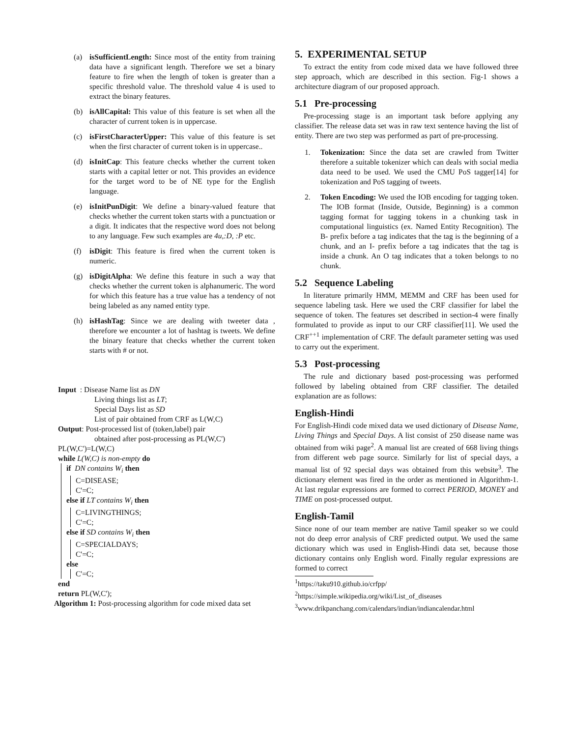(a) isSufficientLength: Since most of the entity from training data have a significant length. Therefore we set a binary feature to fire when the length of token is greater than a specific threshold value. The threshold value 4 is used to extract the binary features.
(b) isAllCapital: This value of this feature is set when all the character of current token is in uppercase.
(c) isFirstCharacterUpper: This value of this feature is set when the first character of current token is in uppercase..
(d) isInitCap: This feature checks whether the current token starts with a capital letter or not. This provides an evidence for the target word to be of NE type for the English language.
(e) isInitPunDigit: We define a binary-valued feature that checks whether the current token starts with a punctuation or a digit. It indicates that the respective word does not belong to any language. Few such examples are 4u,:D, :P etc.
(f) isDigit: This feature is fired when the current token is numeric.
(g) isDigitAlpha: We define this feature in such a way that checks whether the current token is alphanumeric. The word for which this feature has a true value has a tendency of not being labeled as any named entity type.
(h) isHashTag: Since we are dealing with tweeter data , therefore we encounter a lot of hashtag is tweets. We define the binary feature that checks whether the current token starts with # or not.
Input : Disease Name list as DN
Living things list as LT;
Special Days list as SD
List of pair obtained from CRF as L(W,C)
Output: Post-processed list of (token,label) pair
obtained after post-processing as PL(W,C')
PL(W,C')=L(W,C)
while L(W,C) is non-empty do
if DN contains W<sub>i</sub> then
C=DISEASE;
C'=C;
else if LT contains W<sub>i</sub> then
C=LIVINGTHINGS;
C'=C;
else if SD contains W<sub>i</sub> then
C=SPECIALDAYS;
C'=C;
else
C'=C;
end
return PL(W,C');
Algorithm 1: Post-processing algorithm for code mixed data set
5. EXPERIMENTAL SETUP
To extract the entity from code mixed data we have followed three step approach, which are described in this section. Fig-1 shows a architecture diagram of our proposed approach.
5.1 Pre-processing
Pre-processing stage is an important task before applying any classifier. The release data set was in raw text sentence having the list of entity. There are two step was performed as part of pre-processing.
1. Tokenization: Since the data set are crawled from Twitter therefore a suitable tokenizer which can deals with social media data need to be used. We used the CMU PoS tagger[14] for tokenization and PoS tagging of tweets.
2. Token Encoding: We used the IOB encoding for tagging token. The IOB format (Inside, Outside, Beginning) is a common tagging format for tagging tokens in a chunking task in computational linguistics (ex. Named Entity Recognition). The B- prefix before a tag indicates that the tag is the beginning of a chunk, and an I- prefix before a tag indicates that the tag is inside a chunk. An O tag indicates that a token belongs to no chunk.
5.2 Sequence Labeling
In literature primarily HMM, MEMM and CRF has been used for sequence labeling task. Here we used the CRF classifier for label the sequence of token. The features set described in section-4 were finally formulated to provide as input to our CRF classifier[11]. We used the CRF<sup>++1</sup> implementation of CRF. The default parameter setting was used to carry out the experiment.
5.3 Post-processing
The rule and dictionary based post-processing was performed followed by labeling obtained from CRF classifier. The detailed explanation are as follows:
English-Hindi
For English-Hindi code mixed data we used dictionary of Disease Name, Living Things and Special Days. A list consist of 250 disease name was obtained from wiki page<sup>2</sup>. A manual list are created of 668 living things from different web page source. Similarly for list of special days, a manual list of 92 special days was obtained from this website<sup>3</sup>. The dictionary element was fired in the order as mentioned in Algorithm-1. At last regular expressions are formed to correct PERIOD, MONEY and TIME on post-processed output.
English-Tamil
Since none of our team member are native Tamil speaker so we could not do deep error analysis of CRF predicted output. We used the same dictionary which was used in English-Hindi data set, because those dictionary contains only English word. Finally regular expressions are formed to correct
<sup>1</sup> https://taku910.github.io/crfpp/
<sup>2</sup> https://simple.wikipedia.org/wiki/List_of_diseases
<sup>3</sup> www.drikpanchang.com/calendars/indian/indiancalendar.html